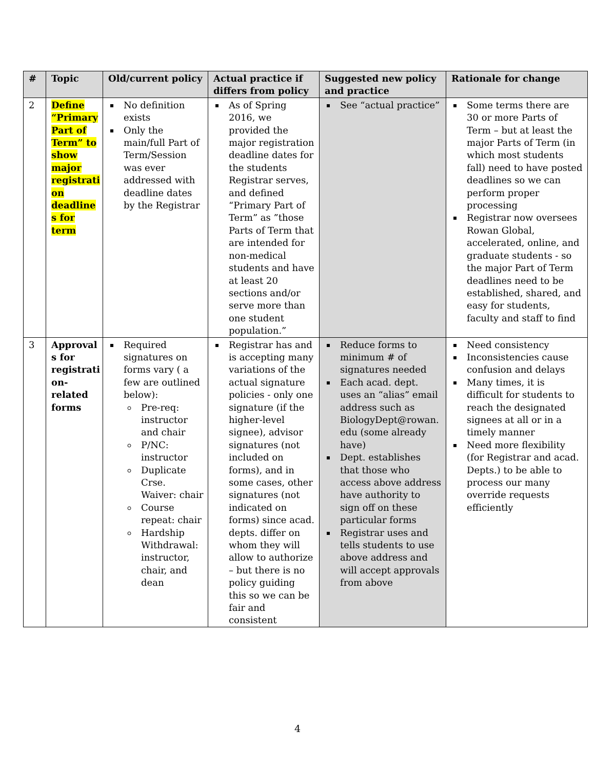| # | Topic | Old/current policy | Actual practice if differs from policy | Suggested new policy and practice | Rationale for change |
| --- | --- | --- | --- | --- | --- |
| 2 | Define “Primary Part of Term” to show major registrati on deadline s for term | No definition exists Only the main/full Part of Term/Session was ever addressed with deadline dates by the Registrar | As of Spring 2016, we provided the major registration deadline dates for the students Registrar serves, and defined “Primary Part of Term” as ”those Parts of Term that are intended for non-medical students and have at least 20 sections and/or serve more than one student population.” | See “actual practice” | Some terms there are 30 or more Parts of Term – but at least the major Parts of Term (in which most students fall) need to have posted deadlines so we can perform proper processing Registrar now oversees Rowan Global, accelerated, online, and graduate students - so the major Part of Term deadlines need to be established, shared, and easy for students, faculty and staff to find |
| 3 | Approval s for registrati on-related forms | Required signatures on forms vary ( a few are outlined below): Pre-req: instructor and chair P/NC: instructor Duplicate Crse. Waiver: chair Course repeat: chair Hardship Withdrawal: instructor, chair, and dean | Registrar has and is accepting many variations of the actual signature policies - only one signature (if the higher-level signee), advisor signatures (not included on forms), and in some cases, other signatures (not indicated on forms) since acad. depts. differ on whom they will allow to authorize – but there is no policy guiding this so we can be fair and consistent | Reduce forms to minimum # of signatures needed Each acad. dept. uses an “alias” email address such as BiologyDept@rowan. edu (some already have) Dept. establishes that those who access above address have authority to sign off on these particular forms Registrar uses and tells students to use above address and will accept approvals from above | Need consistency Inconsistencies cause confusion and delays Many times, it is difficult for students to reach the designated signees at all or in a timely manner Need more flexibility (for Registrar and acad. Depts.) to be able to process our many override requests efficiently |
4